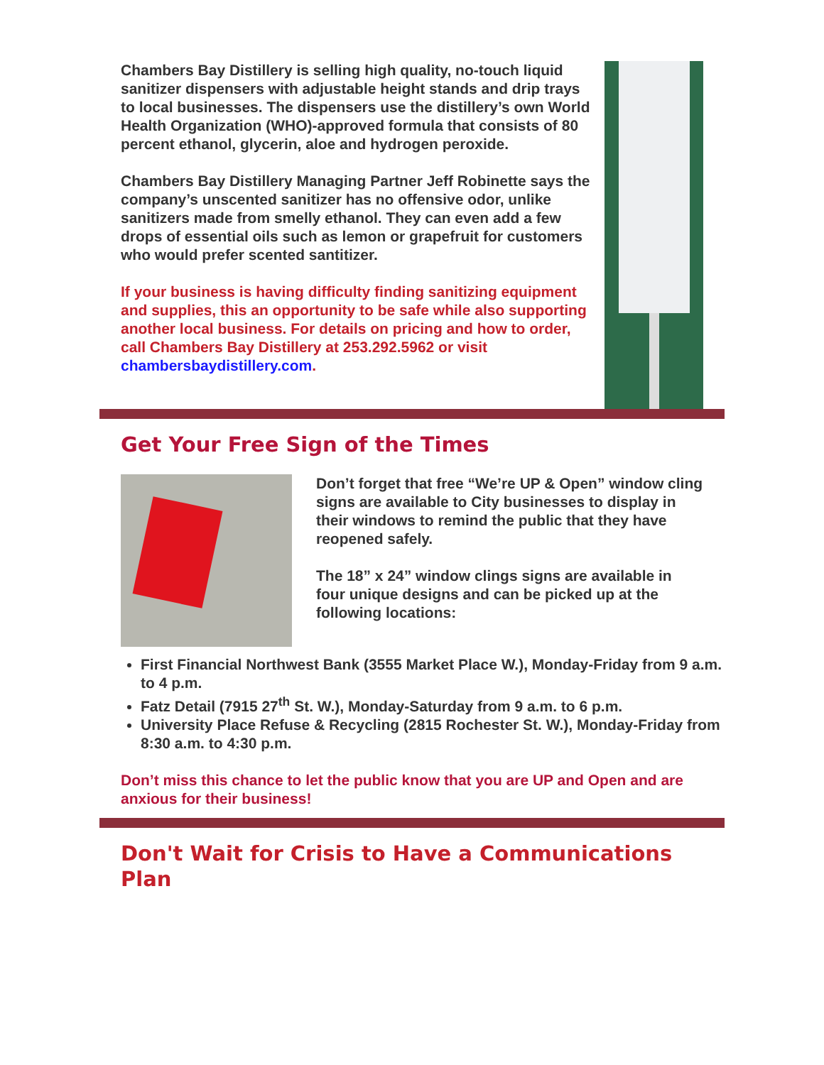Chambers Bay Distillery is selling high quality, no-touch liquid sanitizer dispensers with adjustable height stands and drip trays to local businesses. The dispensers use the distillery’s own World Health Organization (WHO)-approved formula that consists of 80 percent ethanol, glycerin, aloe and hydrogen peroxide.
Chambers Bay Distillery Managing Partner Jeff Robinette says the company’s unscented sanitizer has no offensive odor, unlike sanitizers made from smelly ethanol. They can even add a few drops of essential oils such as lemon or grapefruit for customers who would prefer scented santitizer.
If your business is having difficulty finding sanitizing equipment and supplies, this an opportunity to be safe while also supporting another local business. For details on pricing and how to order, call Chambers Bay Distillery at 253.292.5962 or visit chambersbaydistillery.com.
Get Your Free Sign of the Times
Don’t forget that free “We’re UP & Open” window cling signs are available to City businesses to display in their windows to remind the public that they have reopened safely.
The 18” x 24” window clings signs are available in four unique designs and can be picked up at the following locations:
First Financial Northwest Bank (3555 Market Place W.), Monday-Friday from 9 a.m. to 4 p.m.
Fatz Detail (7915 27<sup>th</sup> St. W.), Monday-Saturday from 9 a.m. to 6 p.m.
University Place Refuse & Recycling (2815 Rochester St. W.), Monday-Friday from 8:30 a.m. to 4:30 p.m.
Don’t miss this chance to let the public know that you are UP and Open and are anxious for their business!
Don't Wait for Crisis to Have a Communications Plan